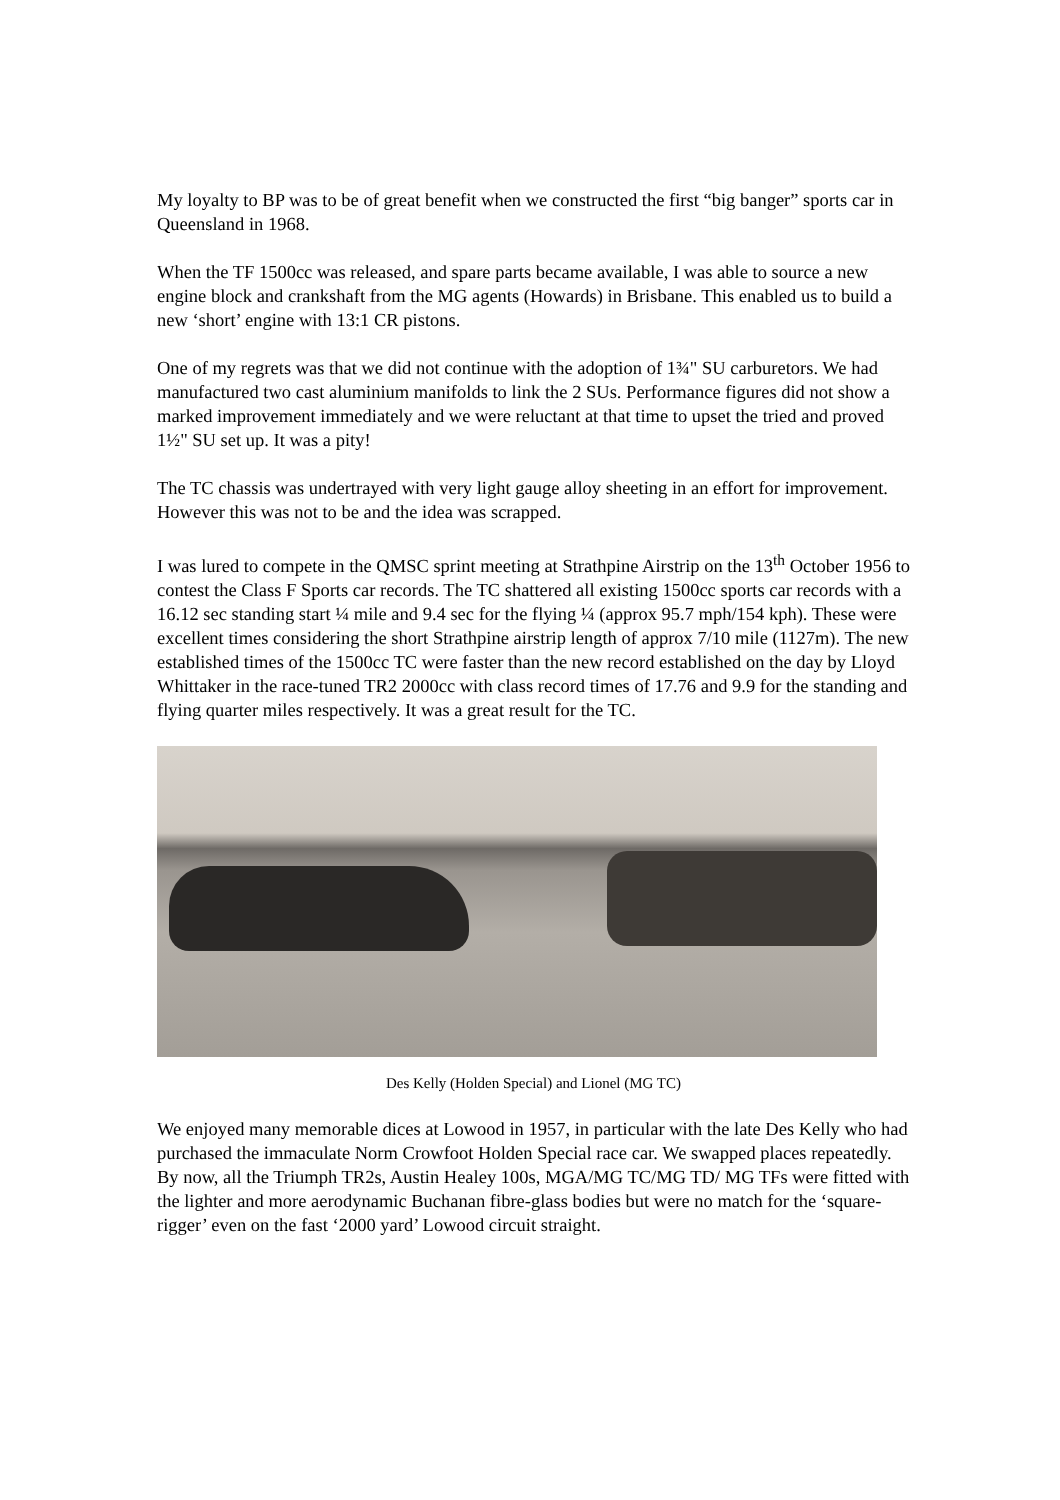My loyalty to BP was to be of great benefit when we constructed the first “big banger” sports car in Queensland in 1968.
When the TF 1500cc was released, and spare parts became available, I was able to source a new engine block and crankshaft from the MG agents (Howards) in Brisbane. This enabled us to build a new ‘short’ engine with 13:1 CR pistons.
One of my regrets was that we did not continue with the adoption of 1¾" SU carburetors. We had manufactured two cast aluminium manifolds to link the 2 SUs. Performance figures did not show a marked improvement immediately and we were reluctant at that time to upset the tried and proved 1½" SU set up. It was a pity!
The TC chassis was undertrayed with very light gauge alloy sheeting in an effort for improvement. However this was not to be and the idea was scrapped.
I was lured to compete in the QMSC sprint meeting at Strathpine Airstrip on the 13<sup>th</sup> October 1956 to contest the Class F Sports car records. The TC shattered all existing 1500cc sports car records with a 16.12 sec standing start ¼ mile and 9.4 sec for the flying ¼ (approx 95.7 mph/154 kph). These were excellent times considering the short Strathpine airstrip length of approx 7/10 mile (1127m). The new established times of the 1500cc TC were faster than the new record established on the day by Lloyd Whittaker in the race-tuned TR2 2000cc with class record times of 17.76 and 9.9 for the standing and flying quarter miles respectively. It was a great result for the TC.
Des Kelly (Holden Special) and Lionel (MG TC)
We enjoyed many memorable dices at Lowood in 1957, in particular with the late Des Kelly who had purchased the immaculate Norm Crowfoot Holden Special race car. We swapped places repeatedly. By now, all the Triumph TR2s, Austin Healey 100s, MGA/MG TC/MG TD/ MG TFs were fitted with the lighter and more aerodynamic Buchanan fibre-glass bodies but were no match for the ‘square-rigger’ even on the fast ‘2000 yard’ Lowood circuit straight.